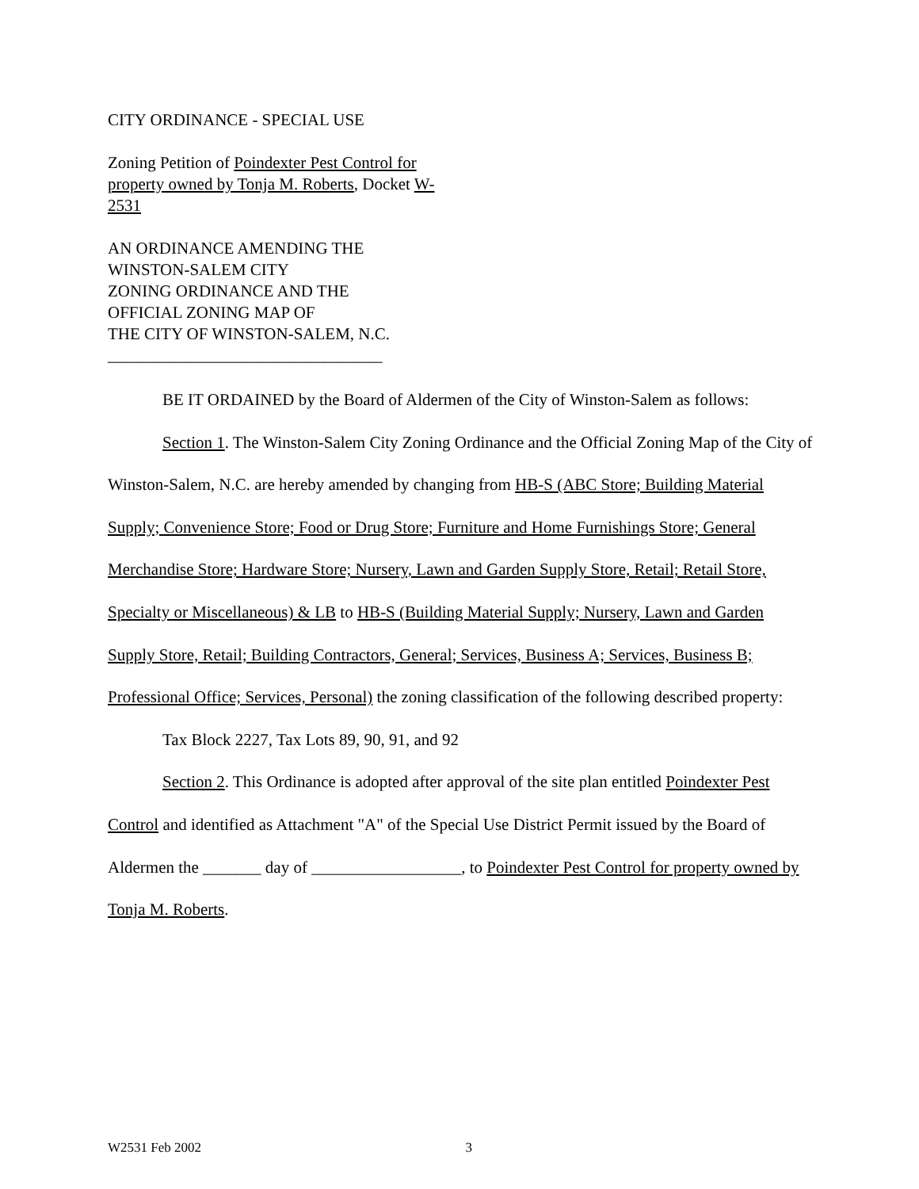CITY ORDINANCE - SPECIAL USE
Zoning Petition of Poindexter Pest Control for property owned by Tonja M. Roberts, Docket W-
2531
AN ORDINANCE AMENDING THE
WINSTON-SALEM CITY
ZONING ORDINANCE AND THE
OFFICIAL ZONING MAP OF
THE CITY OF WINSTON-SALEM, N.C.
_________________________________
BE IT ORDAINED by the Board of Aldermen of the City of Winston-Salem as follows:
Section 1. The Winston-Salem City Zoning Ordinance and the Official Zoning Map of the City of Winston-Salem, N.C. are hereby amended by changing from HB-S (ABC Store; Building Material Supply; Convenience Store; Food or Drug Store; Furniture and Home Furnishings Store; General Merchandise Store; Hardware Store; Nursery, Lawn and Garden Supply Store, Retail; Retail Store, Specialty or Miscellaneous) & LB to HB-S (Building Material Supply; Nursery, Lawn and Garden Supply Store, Retail; Building Contractors, General; Services, Business A; Services, Business B; Professional Office; Services, Personal) the zoning classification of the following described property:
Tax Block 2227, Tax Lots 89, 90, 91, and 92
Section 2. This Ordinance is adopted after approval of the site plan entitled Poindexter Pest Control and identified as Attachment "A" of the Special Use District Permit issued by the Board of Aldermen the _______ day of __________________, to Poindexter Pest Control for property owned by Tonja M. Roberts.
W2531 Feb 2002 3